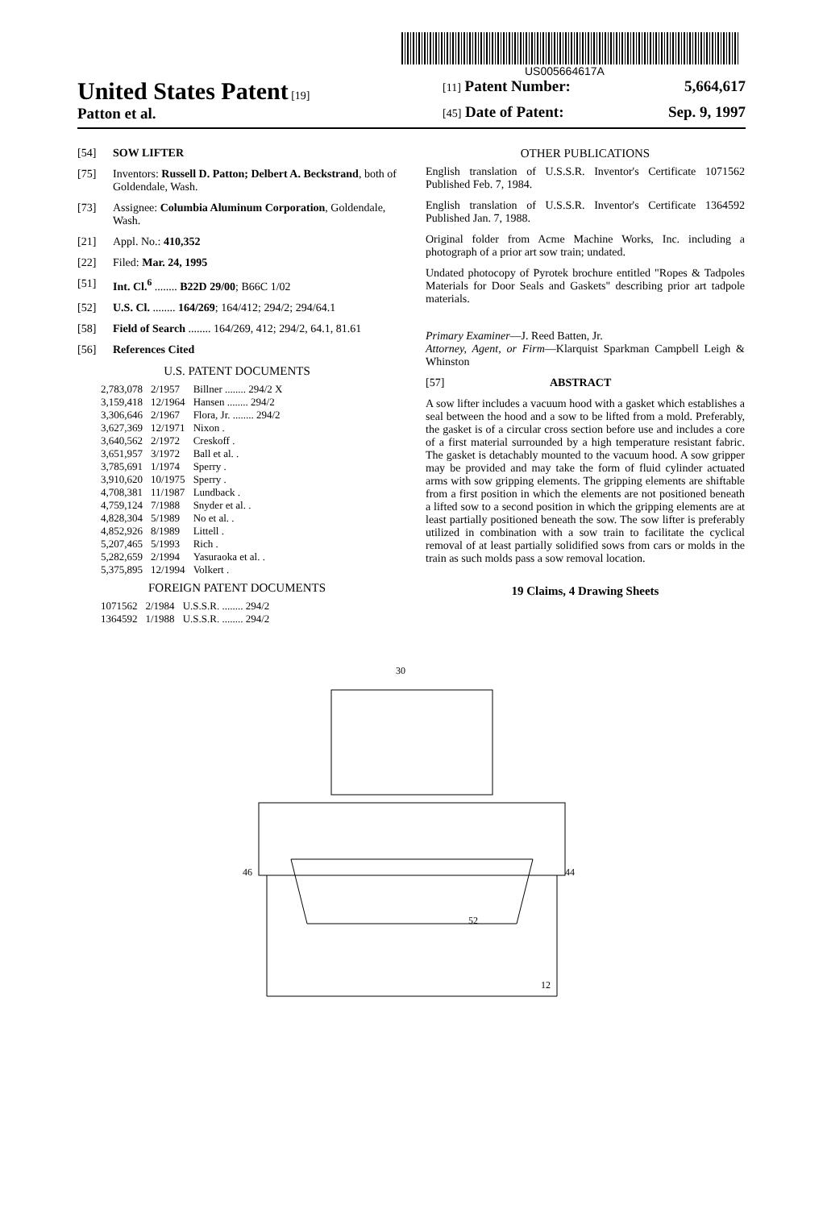US005664617A
United States Patent [19]
Patton et al.
[11] Patent Number: 5,664,617
[45] Date of Patent: Sep. 9, 1997
[54] SOW LIFTER
[75] Inventors: Russell D. Patton; Delbert A. Beckstrand, both of Goldendale, Wash.
[73] Assignee: Columbia Aluminum Corporation, Goldendale, Wash.
[21] Appl. No.: 410,352
[22] Filed: Mar. 24, 1995
[51] Int. Cl.<sup>6</sup> ........ B22D 29/00; B66C 1/02
[52] U.S. Cl. ........ 164/269; 164/412; 294/2; 294/64.1
[58] Field of Search ........ 164/269, 412; 294/2, 64.1, 81.61
[56] References Cited
U.S. PATENT DOCUMENTS
| 2,783,078 | 2/1957 | Billner ........ 294/2 X |
| 3,159,418 | 12/1964 | Hansen ........ 294/2 |
| 3,306,646 | 2/1967 | Flora, Jr. ........ 294/2 |
| 3,627,369 | 12/1971 | Nixon . |
| 3,640,562 | 2/1972 | Creskoff . |
| 3,651,957 | 3/1972 | Ball et al. . |
| 3,785,691 | 1/1974 | Sperry . |
| 3,910,620 | 10/1975 | Sperry . |
| 4,708,381 | 11/1987 | Lundback . |
| 4,759,124 | 7/1988 | Snyder et al. . |
| 4,828,304 | 5/1989 | No et al. . |
| 4,852,926 | 8/1989 | Littell . |
| 5,207,465 | 5/1993 | Rich . |
| 5,282,659 | 2/1994 | Yasuraoka et al. . |
| 5,375,895 | 12/1994 | Volkert . |
FOREIGN PATENT DOCUMENTS
| 1071562 | 2/1984 | U.S.S.R. ........ 294/2 |
| 1364592 | 1/1988 | U.S.S.R. ........ 294/2 |
OTHER PUBLICATIONS
English translation of U.S.S.R. Inventor's Certificate 1071562 Published Feb. 7, 1984.
English translation of U.S.S.R. Inventor's Certificate 1364592 Published Jan. 7, 1988.
Original folder from Acme Machine Works, Inc. including a photograph of a prior art sow train; undated.
Undated photocopy of Pyrotek brochure entitled "Ropes & Tadpoles Materials for Door Seals and Gaskets" describing prior art tadpole materials.
Primary Examiner—J. Reed Batten, Jr.
Attorney, Agent, or Firm—Klarquist Sparkman Campbell Leigh & Whinston
[57] ABSTRACT
A sow lifter includes a vacuum hood with a gasket which establishes a seal between the hood and a sow to be lifted from a mold. Preferably, the gasket is of a circular cross section before use and includes a core of a first material surrounded by a high temperature resistant fabric. The gasket is detachably mounted to the vacuum hood. A sow gripper may be provided and may take the form of fluid cylinder actuated arms with sow gripping elements. The gripping elements are shiftable from a first position in which the elements are not positioned beneath a lifted sow to a second position in which the gripping elements are at least partially positioned beneath the sow. The sow lifter is preferably utilized in combination with a sow train to facilitate the cyclical removal of at least partially solidified sows from cars or molds in the train as such molds pass a sow removal location.
19 Claims, 4 Drawing Sheets
30
46
44
52
12